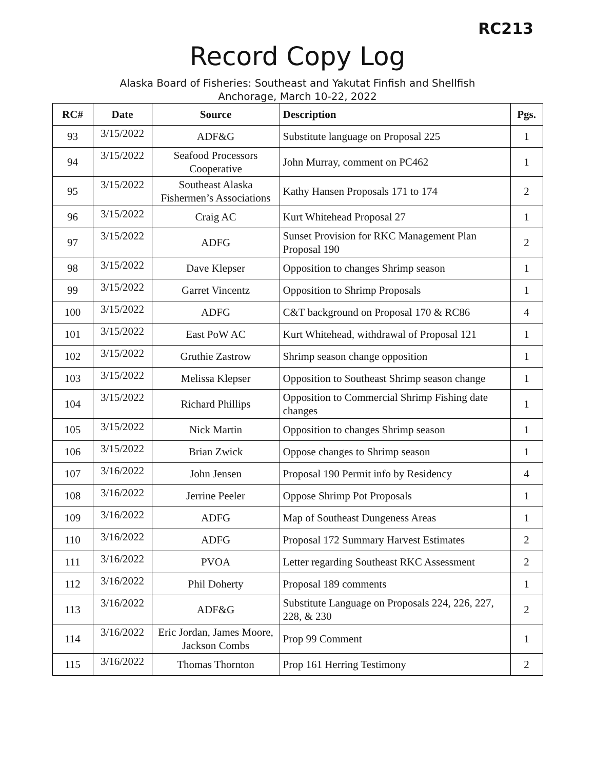RC213
Record Copy Log
Alaska Board of Fisheries: Southeast and Yakutat Finfish and Shellfish
Anchorage, March 10-22, 2022
| RC# | Date | Source | Description | Pgs. |
| --- | --- | --- | --- | --- |
| 93 | 3/15/2022 | ADF&G | Substitute language on Proposal 225 | 1 |
| 94 | 3/15/2022 | Seafood Processors Cooperative | John Murray, comment on PC462 | 1 |
| 95 | 3/15/2022 | Southeast Alaska Fishermen’s Associations | Kathy Hansen Proposals 171 to 174 | 2 |
| 96 | 3/15/2022 | Craig AC | Kurt Whitehead Proposal 27 | 1 |
| 97 | 3/15/2022 | ADFG | Sunset Provision for RKC Management Plan Proposal 190 | 2 |
| 98 | 3/15/2022 | Dave Klepser | Opposition to changes Shrimp season | 1 |
| 99 | 3/15/2022 | Garret Vincentz | Opposition to Shrimp Proposals | 1 |
| 100 | 3/15/2022 | ADFG | C&T background on Proposal 170 & RC86 | 4 |
| 101 | 3/15/2022 | East PoW AC | Kurt Whitehead, withdrawal of Proposal 121 | 1 |
| 102 | 3/15/2022 | Gruthie Zastrow | Shrimp season change opposition | 1 |
| 103 | 3/15/2022 | Melissa Klepser | Opposition to Southeast Shrimp season change | 1 |
| 104 | 3/15/2022 | Richard Phillips | Opposition to Commercial Shrimp Fishing date changes | 1 |
| 105 | 3/15/2022 | Nick Martin | Opposition to changes Shrimp season | 1 |
| 106 | 3/15/2022 | Brian Zwick | Oppose changes to Shrimp season | 1 |
| 107 | 3/16/2022 | John Jensen | Proposal 190 Permit info by Residency | 4 |
| 108 | 3/16/2022 | Jerrine Peeler | Oppose Shrimp Pot Proposals | 1 |
| 109 | 3/16/2022 | ADFG | Map of Southeast Dungeness Areas | 1 |
| 110 | 3/16/2022 | ADFG | Proposal 172 Summary Harvest Estimates | 2 |
| 111 | 3/16/2022 | PVOA | Letter regarding Southeast RKC Assessment | 2 |
| 112 | 3/16/2022 | Phil Doherty | Proposal 189 comments | 1 |
| 113 | 3/16/2022 | ADF&G | Substitute Language on Proposals 224, 226, 227, 228, & 230 | 2 |
| 114 | 3/16/2022 | Eric Jordan, James Moore, Jackson Combs | Prop 99 Comment | 1 |
| 115 | 3/16/2022 | Thomas Thornton | Prop 161 Herring Testimony | 2 |